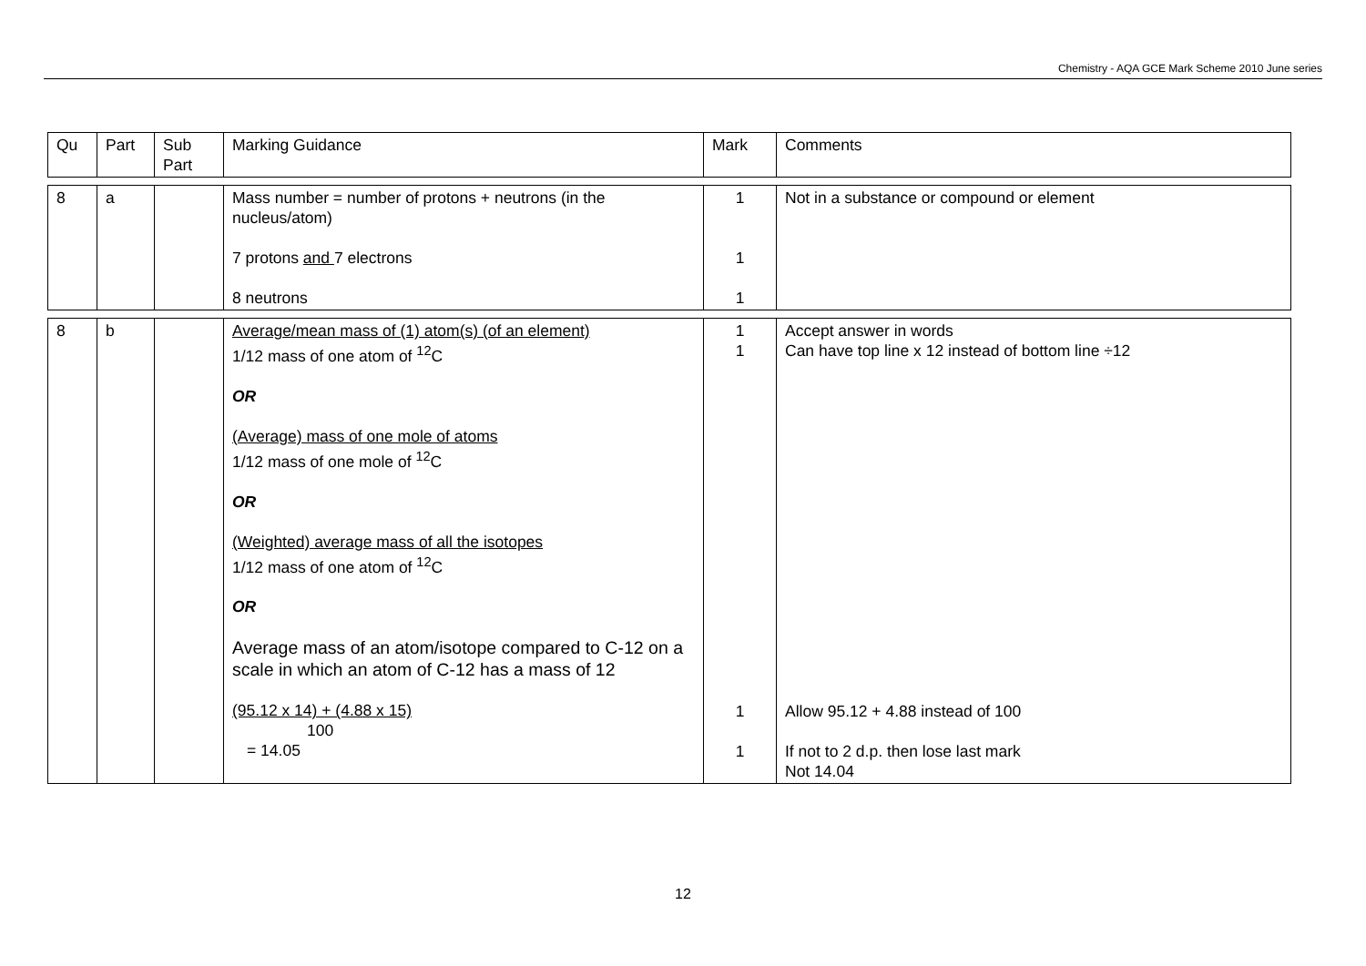Chemistry - AQA GCE Mark Scheme 2010 June series
| Qu | Part | Sub Part | Marking Guidance | Mark | Comments |
| 8 | a | | Mass number = number of protons + neutrons (in the nucleus/atom) 7 protons and 7 electrons 8 neutrons | 1 1 1 | Not in a substance or compound or element |
| 8 | b | | Average/mean mass of (1) atom(s) (of an element) 1/12 mass of one atom of <sup>12</sup>C OR (Average) mass of one mole of atoms 1/12 mass of one mole of <sup>12</sup>C OR (Weighted) average mass of all the isotopes 1/12 mass of one atom of <sup>12</sup>C OR Average mass of an atom/isotope compared to C-12 on a scale in which an atom of C-12 has a mass of 12 (95.12 x 14) + (4.88 x 15) 100 = 14.05 | 1 1 1 1 | Accept answer in words Can have top line x 12 instead of bottom line ÷12 Allow 95.12 + 4.88 instead of 100 If not to 2 d.p. then lose last mark Not 14.04 |
12